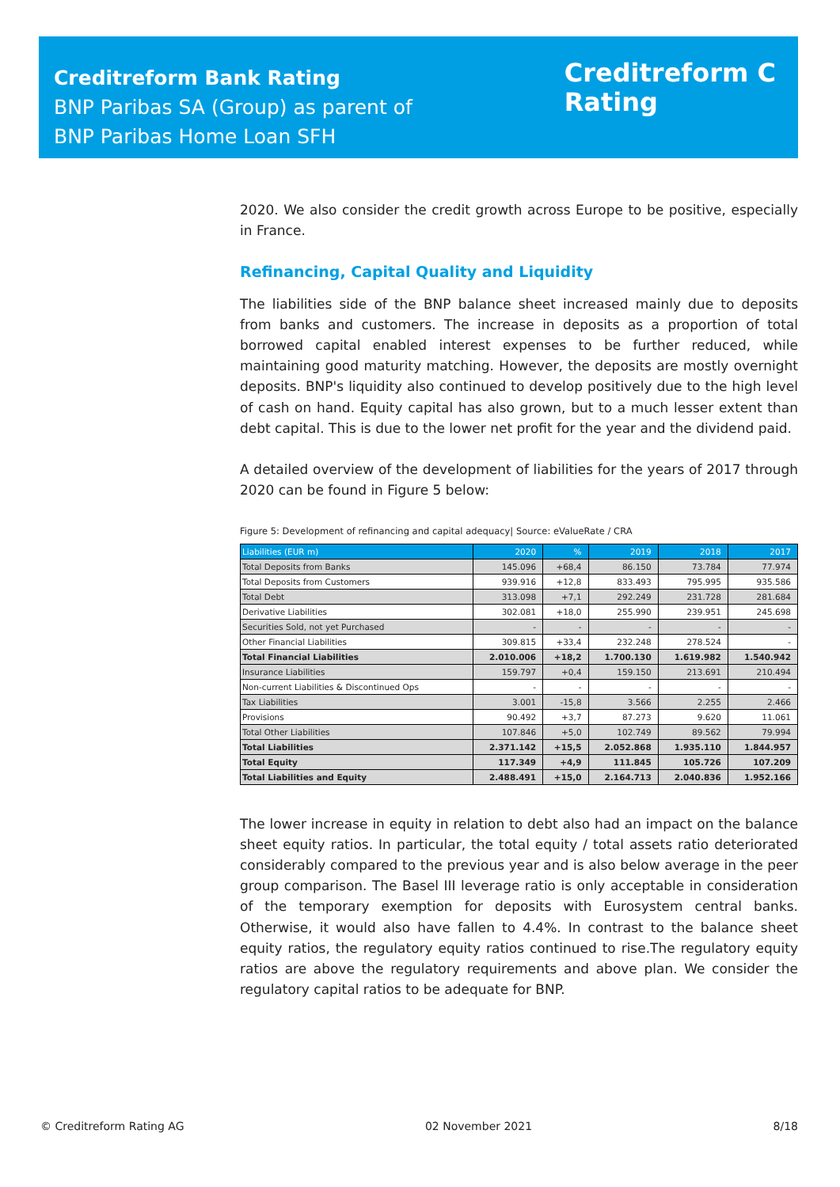Creditreform Bank Rating
BNP Paribas SA (Group) as parent of
BNP Paribas Home Loan SFH
Creditreform C
Rating
2020. We also consider the credit growth across Europe to be positive, especially in France.
Refinancing, Capital Quality and Liquidity
The liabilities side of the BNP balance sheet increased mainly due to deposits from banks and customers. The increase in deposits as a proportion of total borrowed capital enabled interest expenses to be further reduced, while maintaining good maturity matching. However, the deposits are mostly overnight deposits. BNP's liquidity also continued to develop positively due to the high level of cash on hand. Equity capital has also grown, but to a much lesser extent than debt capital. This is due to the lower net profit for the year and the dividend paid.
A detailed overview of the development of liabilities for the years of 2017 through 2020 can be found in Figure 5 below:
Figure 5: Development of refinancing and capital adequacy| Source: eValueRate / CRA
| Liabilities (EUR m) | 2020 | % | 2019 | 2018 | 2017 |
| --- | --- | --- | --- | --- | --- |
| Total Deposits from Banks | 145.096 | +68,4 | 86.150 | 73.784 | 77.974 |
| Total Deposits from Customers | 939.916 | +12,8 | 833.493 | 795.995 | 935.586 |
| Total Debt | 313.098 | +7,1 | 292.249 | 231.728 | 281.684 |
| Derivative Liabilities | 302.081 | +18,0 | 255.990 | 239.951 | 245.698 |
| Securities Sold, not yet Purchased | - | - | - | - | - |
| Other Financial Liabilities | 309.815 | +33,4 | 232.248 | 278.524 | - |
| Total Financial Liabilities | 2.010.006 | +18,2 | 1.700.130 | 1.619.982 | 1.540.942 |
| Insurance Liabilities | 159.797 | +0,4 | 159.150 | 213.691 | 210.494 |
| Non-current Liabilities & Discontinued Ops | - | - | - | - | - |
| Tax Liabilities | 3.001 | -15,8 | 3.566 | 2.255 | 2.466 |
| Provisions | 90.492 | +3,7 | 87.273 | 9.620 | 11.061 |
| Total Other Liabilities | 107.846 | +5,0 | 102.749 | 89.562 | 79.994 |
| Total Liabilities | 2.371.142 | +15,5 | 2.052.868 | 1.935.110 | 1.844.957 |
| Total Equity | 117.349 | +4,9 | 111.845 | 105.726 | 107.209 |
| Total Liabilities and Equity | 2.488.491 | +15,0 | 2.164.713 | 2.040.836 | 1.952.166 |
The lower increase in equity in relation to debt also had an impact on the balance sheet equity ratios. In particular, the total equity / total assets ratio deteriorated considerably compared to the previous year and is also below average in the peer group comparison. The Basel III leverage ratio is only acceptable in consideration of the temporary exemption for deposits with Eurosystem central banks. Otherwise, it would also have fallen to 4.4%. In contrast to the balance sheet equity ratios, the regulatory equity ratios continued to rise.The regulatory equity ratios are above the regulatory requirements and above plan. We consider the regulatory capital ratios to be adequate for BNP.
© Creditreform Rating AG 02 November 2021 8/18